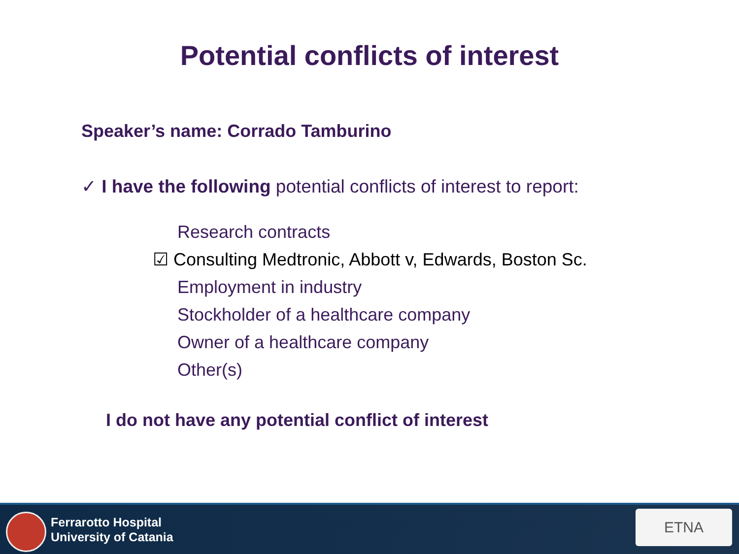Potential conflicts of interest
Speaker’s name: Corrado Tamburino
✓ I have the following potential conflicts of interest to report:
Research contracts
☑ Consulting Medtronic, Abbott v, Edwards, Boston Sc.
Employment in industry
Stockholder of a healthcare company
Owner of a healthcare company
Other(s)
I do not have any potential conflict of interest
Ferrarotto Hospital
University of Catania
ETNA